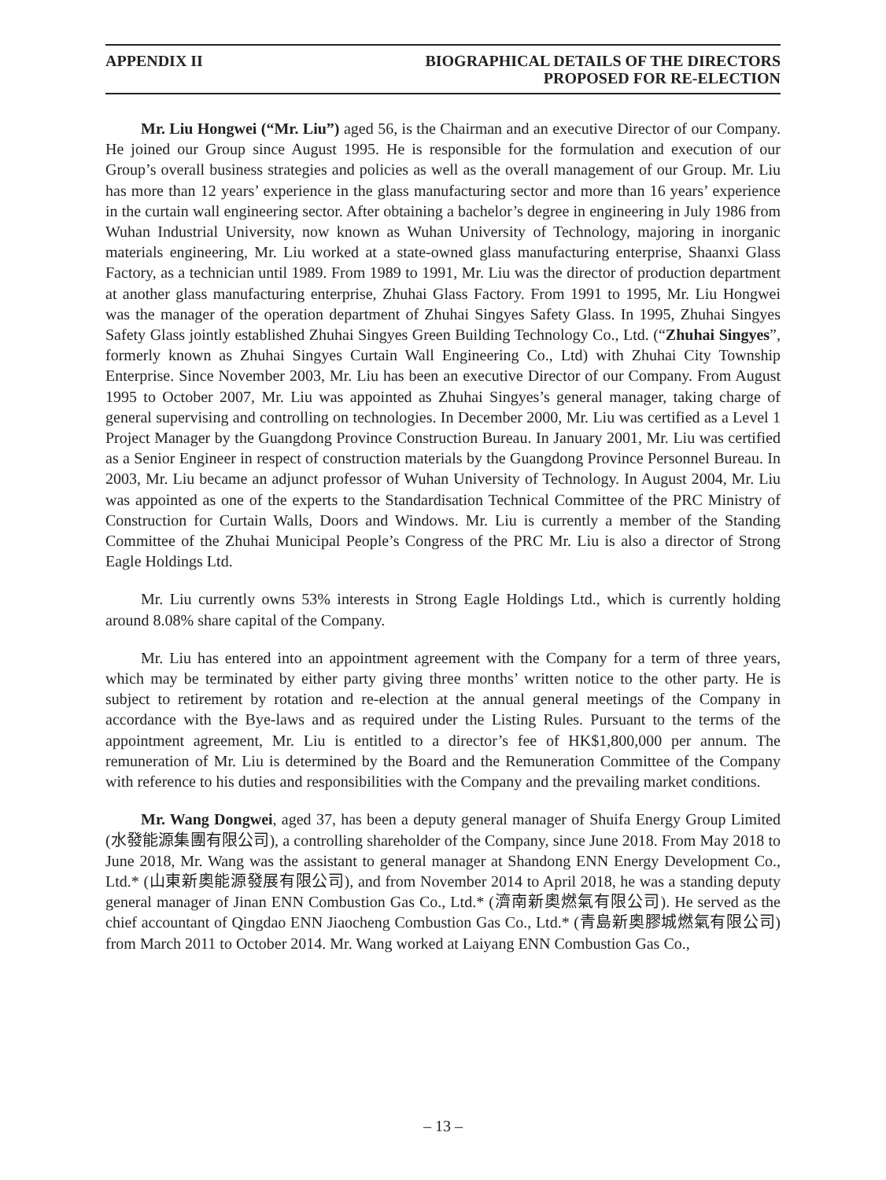APPENDIX II BIOGRAPHICAL DETAILS OF THE DIRECTORS
PROPOSED FOR RE-ELECTION
Mr. Liu Hongwei (“Mr. Liu”) aged 56, is the Chairman and an executive Director of our Company. He joined our Group since August 1995. He is responsible for the formulation and execution of our Group’s overall business strategies and policies as well as the overall management of our Group. Mr. Liu has more than 12 years’ experience in the glass manufacturing sector and more than 16 years’ experience in the curtain wall engineering sector. After obtaining a bachelor’s degree in engineering in July 1986 from Wuhan Industrial University, now known as Wuhan University of Technology, majoring in inorganic materials engineering, Mr. Liu worked at a state-owned glass manufacturing enterprise, Shaanxi Glass Factory, as a technician until 1989. From 1989 to 1991, Mr. Liu was the director of production department at another glass manufacturing enterprise, Zhuhai Glass Factory. From 1991 to 1995, Mr. Liu Hongwei was the manager of the operation department of Zhuhai Singyes Safety Glass. In 1995, Zhuhai Singyes Safety Glass jointly established Zhuhai Singyes Green Building Technology Co., Ltd. (“Zhuhai Singyes”, formerly known as Zhuhai Singyes Curtain Wall Engineering Co., Ltd) with Zhuhai City Township Enterprise. Since November 2003, Mr. Liu has been an executive Director of our Company. From August 1995 to October 2007, Mr. Liu was appointed as Zhuhai Singyes’s general manager, taking charge of general supervising and controlling on technologies. In December 2000, Mr. Liu was certified as a Level 1 Project Manager by the Guangdong Province Construction Bureau. In January 2001, Mr. Liu was certified as a Senior Engineer in respect of construction materials by the Guangdong Province Personnel Bureau. In 2003, Mr. Liu became an adjunct professor of Wuhan University of Technology. In August 2004, Mr. Liu was appointed as one of the experts to the Standardisation Technical Committee of the PRC Ministry of Construction for Curtain Walls, Doors and Windows. Mr. Liu is currently a member of the Standing Committee of the Zhuhai Municipal People’s Congress of the PRC Mr. Liu is also a director of Strong Eagle Holdings Ltd.
Mr. Liu currently owns 53% interests in Strong Eagle Holdings Ltd., which is currently holding around 8.08% share capital of the Company.
Mr. Liu has entered into an appointment agreement with the Company for a term of three years, which may be terminated by either party giving three months’ written notice to the other party. He is subject to retirement by rotation and re-election at the annual general meetings of the Company in accordance with the Bye-laws and as required under the Listing Rules. Pursuant to the terms of the appointment agreement, Mr. Liu is entitled to a director’s fee of HK$1,800,000 per annum. The remuneration of Mr. Liu is determined by the Board and the Remuneration Committee of the Company with reference to his duties and responsibilities with the Company and the prevailing market conditions.
Mr. Wang Dongwei, aged 37, has been a deputy general manager of Shuifa Energy Group Limited (水發能源集團有限公司), a controlling shareholder of the Company, since June 2018. From May 2018 to June 2018, Mr. Wang was the assistant to general manager at Shandong ENN Energy Development Co., Ltd.* (山東新奧能源發展有限公司), and from November 2014 to April 2018, he was a standing deputy general manager of Jinan ENN Combustion Gas Co., Ltd.* (濟南新奧燃氣有限公司). He served as the chief accountant of Qingdao ENN Jiaocheng Combustion Gas Co., Ltd.* (青島新奧膠城燃氣有限公司) from March 2011 to October 2014. Mr. Wang worked at Laiyang ENN Combustion Gas Co.,
– 13 –